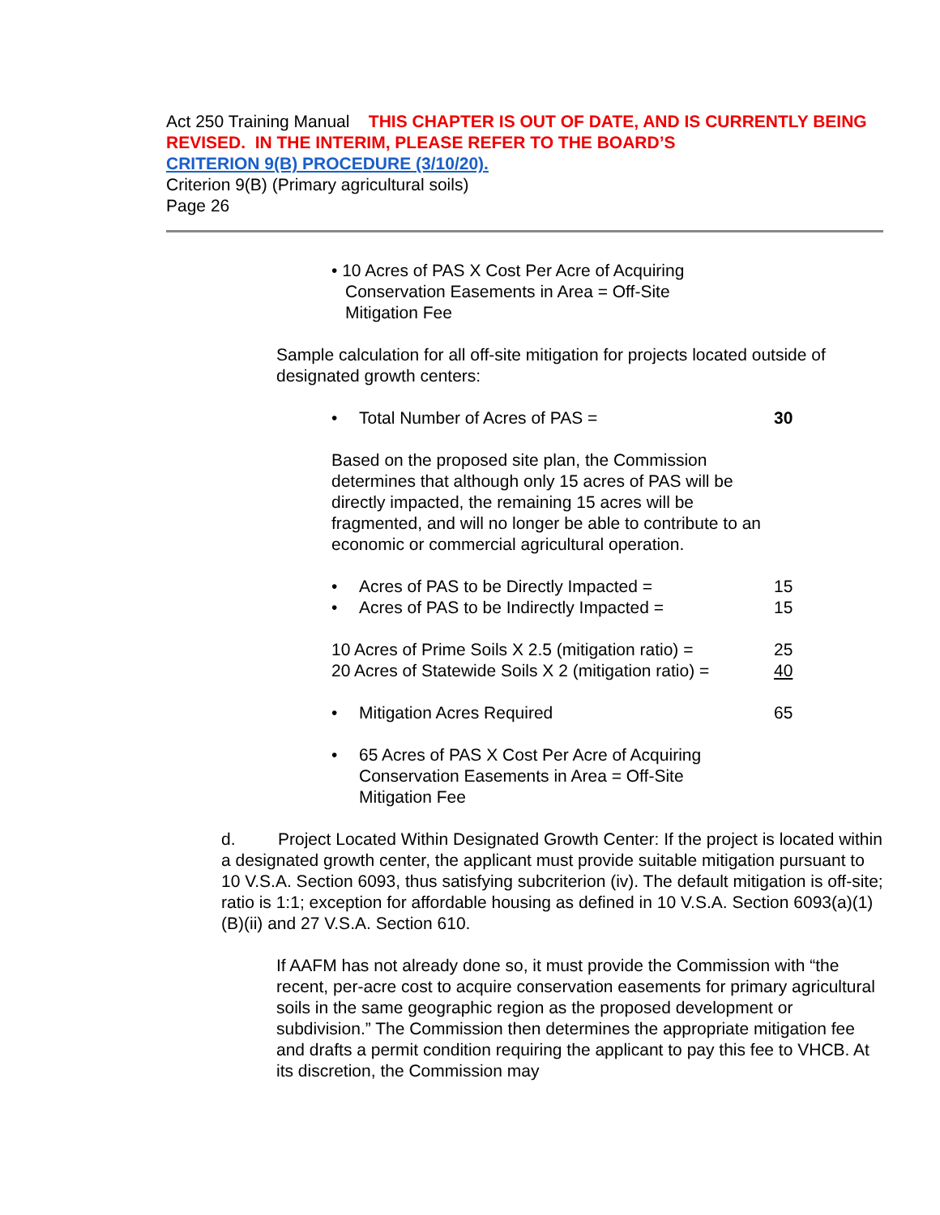Act 250 Training Manual THIS CHAPTER IS OUT OF DATE, AND IS CURRENTLY BEING REVISED. IN THE INTERIM, PLEASE REFER TO THE BOARD’S
CRITERION 9(B) PROCEDURE (3/10/20).
Criterion 9(B) (Primary agricultural soils)
Page 26
• 10 Acres of PAS X Cost Per Acre of Acquiring Conservation Easements in Area = Off-Site Mitigation Fee
Sample calculation for all off-site mitigation for projects located outside of designated growth centers:
• Total Number of Acres of PAS = 30
Based on the proposed site plan, the Commission determines that although only 15 acres of PAS will be directly impacted, the remaining 15 acres will be fragmented, and will no longer be able to contribute to an economic or commercial agricultural operation.
• Acres of PAS to be Directly Impacted = 15
• Acres of PAS to be Indirectly Impacted = 15
10 Acres of Prime Soils X 2.5 (mitigation ratio) = 25
20 Acres of Statewide Soils X 2 (mitigation ratio) = 40
• Mitigation Acres Required 65
• 65 Acres of PAS X Cost Per Acre of Acquiring Conservation Easements in Area = Off-Site Mitigation Fee
d. Project Located Within Designated Growth Center: If the project is located within a designated growth center, the applicant must provide suitable mitigation pursuant to 10 V.S.A. Section 6093, thus satisfying subcriterion (iv). The default mitigation is off-site; ratio is 1:1; exception for affordable housing as defined in 10 V.S.A. Section 6093(a)(1)(B)(ii) and 27 V.S.A. Section 610.
If AAFM has not already done so, it must provide the Commission with “the recent, per-acre cost to acquire conservation easements for primary agricultural soils in the same geographic region as the proposed development or subdivision.” The Commission then determines the appropriate mitigation fee and drafts a permit condition requiring the applicant to pay this fee to VHCB. At its discretion, the Commission may